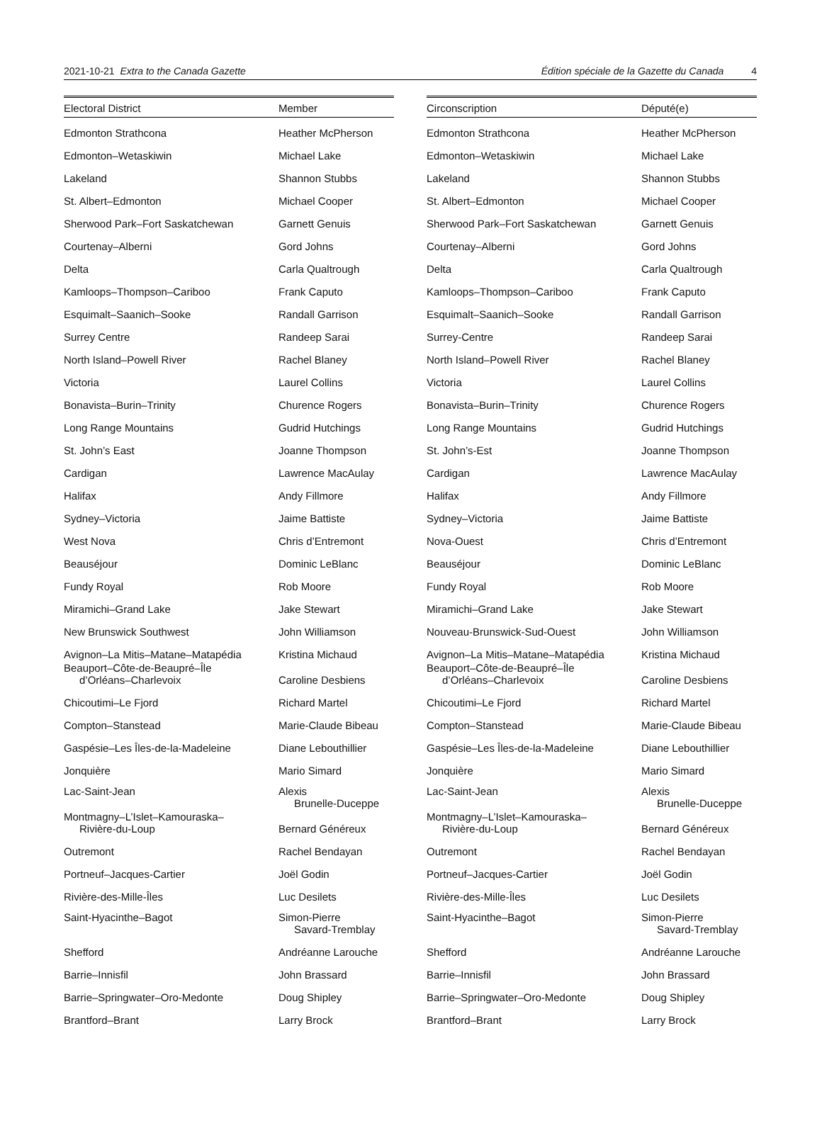2021-10-21 Extra to the Canada Gazette Édition spéciale de la Gazette du Canada 4
| Electoral District | Member |
| --- | --- |
| Edmonton Strathcona | Heather McPherson |
| Edmonton–Wetaskiwin | Michael Lake |
| Lakeland | Shannon Stubbs |
| St. Albert–Edmonton | Michael Cooper |
| Sherwood Park–Fort Saskatchewan | Garnett Genuis |
| Courtenay–Alberni | Gord Johns |
| Delta | Carla Qualtrough |
| Kamloops–Thompson–Cariboo | Frank Caputo |
| Esquimalt–Saanich–Sooke | Randall Garrison |
| Surrey Centre | Randeep Sarai |
| North Island–Powell River | Rachel Blaney |
| Victoria | Laurel Collins |
| Bonavista–Burin–Trinity | Churence Rogers |
| Long Range Mountains | Gudrid Hutchings |
| St. John’s East | Joanne Thompson |
| Cardigan | Lawrence MacAulay |
| Halifax | Andy Fillmore |
| Sydney–Victoria | Jaime Battiste |
| West Nova | Chris d’Entremont |
| Beauséjour | Dominic LeBlanc |
| Fundy Royal | Rob Moore |
| Miramichi–Grand Lake | Jake Stewart |
| New Brunswick Southwest | John Williamson |
| Avignon–La Mitis–Matane–Matapédia | Kristina Michaud |
| Beauport–Côte-de-Beaupré–Île d’Orléans–Charlevoix | Caroline Desbiens |
| Chicoutimi–Le Fjord | Richard Martel |
| Compton–Stanstead | Marie-Claude Bibeau |
| Gaspésie–Les Îles-de-la-Madeleine | Diane Lebouthillier |
| Jonquière | Mario Simard |
| Lac-Saint-Jean | Alexis Brunelle-Duceppe |
| Montmagny–L’Islet–Kamouraska– Rivière-du-Loup | Bernard Généreux |
| Outremont | Rachel Bendayan |
| Portneuf–Jacques-Cartier | Joël Godin |
| Rivière-des-Mille-Îles | Luc Desilets |
| Saint-Hyacinthe–Bagot | Simon-Pierre Savard-Tremblay |
| Shefford | Andréanne Larouche |
| Barrie–Innisfil | John Brassard |
| Barrie–Springwater–Oro-Medonte | Doug Shipley |
| Brantford–Brant | Larry Brock |
| Circonscription | Député(e) |
| --- | --- |
| Edmonton Strathcona | Heather McPherson |
| Edmonton–Wetaskiwin | Michael Lake |
| Lakeland | Shannon Stubbs |
| St. Albert–Edmonton | Michael Cooper |
| Sherwood Park–Fort Saskatchewan | Garnett Genuis |
| Courtenay–Alberni | Gord Johns |
| Delta | Carla Qualtrough |
| Kamloops–Thompson–Cariboo | Frank Caputo |
| Esquimalt–Saanich–Sooke | Randall Garrison |
| Surrey-Centre | Randeep Sarai |
| North Island–Powell River | Rachel Blaney |
| Victoria | Laurel Collins |
| Bonavista–Burin–Trinity | Churence Rogers |
| Long Range Mountains | Gudrid Hutchings |
| St. John’s-Est | Joanne Thompson |
| Cardigan | Lawrence MacAulay |
| Halifax | Andy Fillmore |
| Sydney–Victoria | Jaime Battiste |
| Nova-Ouest | Chris d’Entremont |
| Beauséjour | Dominic LeBlanc |
| Fundy Royal | Rob Moore |
| Miramichi–Grand Lake | Jake Stewart |
| Nouveau-Brunswick-Sud-Ouest | John Williamson |
| Avignon–La Mitis–Matane–Matapédia | Kristina Michaud |
| Beauport–Côte-de-Beaupré–Île d’Orléans–Charlevoix | Caroline Desbiens |
| Chicoutimi–Le Fjord | Richard Martel |
| Compton–Stanstead | Marie-Claude Bibeau |
| Gaspésie–Les Îles-de-la-Madeleine | Diane Lebouthillier |
| Jonquière | Mario Simard |
| Lac-Saint-Jean | Alexis Brunelle-Duceppe |
| Montmagny–L’Islet–Kamouraska– Rivière-du-Loup | Bernard Généreux |
| Outremont | Rachel Bendayan |
| Portneuf–Jacques-Cartier | Joël Godin |
| Rivière-des-Mille-Îles | Luc Desilets |
| Saint-Hyacinthe–Bagot | Simon-Pierre Savard-Tremblay |
| Shefford | Andréanne Larouche |
| Barrie–Innisfil | John Brassard |
| Barrie–Springwater–Oro-Medonte | Doug Shipley |
| Brantford–Brant | Larry Brock |